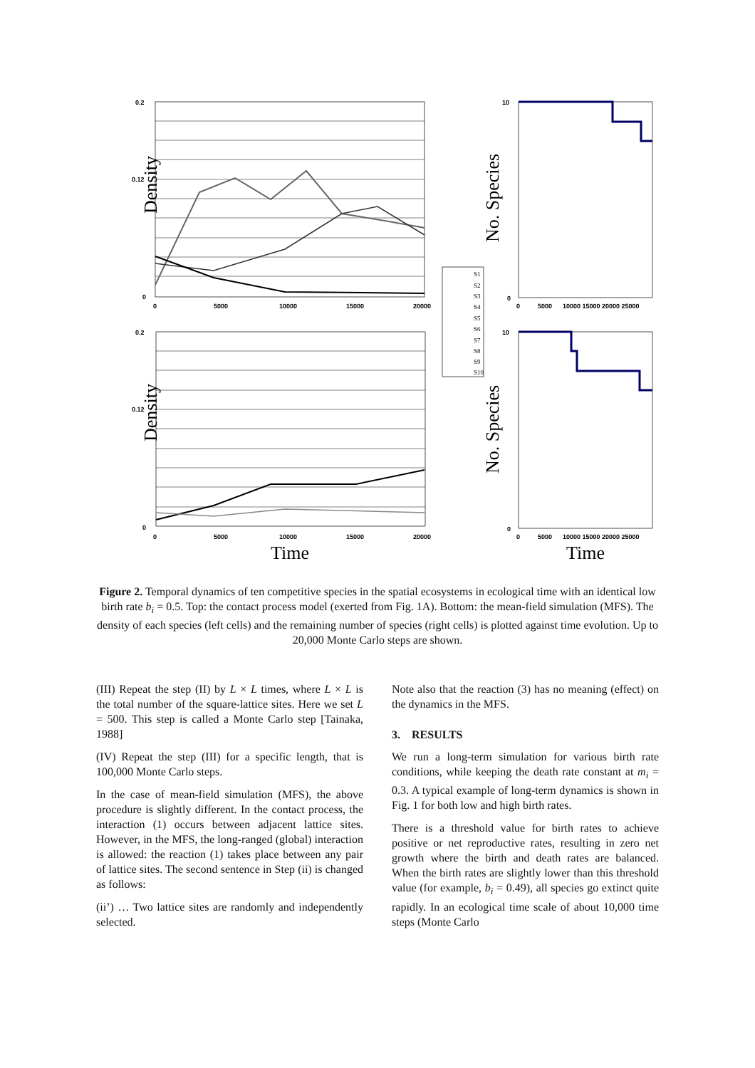Density
Density
No. Species
No. Species
Time
Time
0
5000
10000
15000
20000
0
5000
10000
15000
20000
0
5000
10000 15000 20000 25000
0
5000
10000 15000 20000 25000
0.2
0.12
0
0.2
0.12
0
10
0
10
0
S1
S2
S3
S4
S5
S6
S7
S8
S9
S10
Figure 2. Temporal dynamics of ten competitive species in the spatial ecosystems in ecological time with an identical low birth rate b<sub>i</sub> = 0.5. Top: the contact process model (exerted from Fig. 1A). Bottom: the mean-field simulation (MFS). The density of each species (left cells) and the remaining number of species (right cells) is plotted against time evolution. Up to 20,000 Monte Carlo steps are shown.
(III) Repeat the step (II) by L × L times, where L × L is the total number of the square-lattice sites. Here we set L = 500. This step is called a Monte Carlo step [Tainaka, 1988]
(IV) Repeat the step (III) for a specific length, that is 100,000 Monte Carlo steps.
In the case of mean-field simulation (MFS), the above procedure is slightly different. In the contact process, the interaction (1) occurs between adjacent lattice sites. However, in the MFS, the long-ranged (global) interaction is allowed: the reaction (1) takes place between any pair of lattice sites. The second sentence in Step (ii) is changed as follows:
(ii’) … Two lattice sites are randomly and independently selected.
Note also that the reaction (3) has no meaning (effect) on the dynamics in the MFS.
3. RESULTS
We run a long-term simulation for various birth rate conditions, while keeping the death rate constant at m<sub>i</sub> = 0.3. A typical example of long-term dynamics is shown in Fig. 1 for both low and high birth rates.
There is a threshold value for birth rates to achieve positive or net reproductive rates, resulting in zero net growth where the birth and death rates are balanced. When the birth rates are slightly lower than this threshold value (for example, b<sub>i</sub> = 0.49), all species go extinct quite rapidly. In an ecological time scale of about 10,000 time steps (Monte Carlo